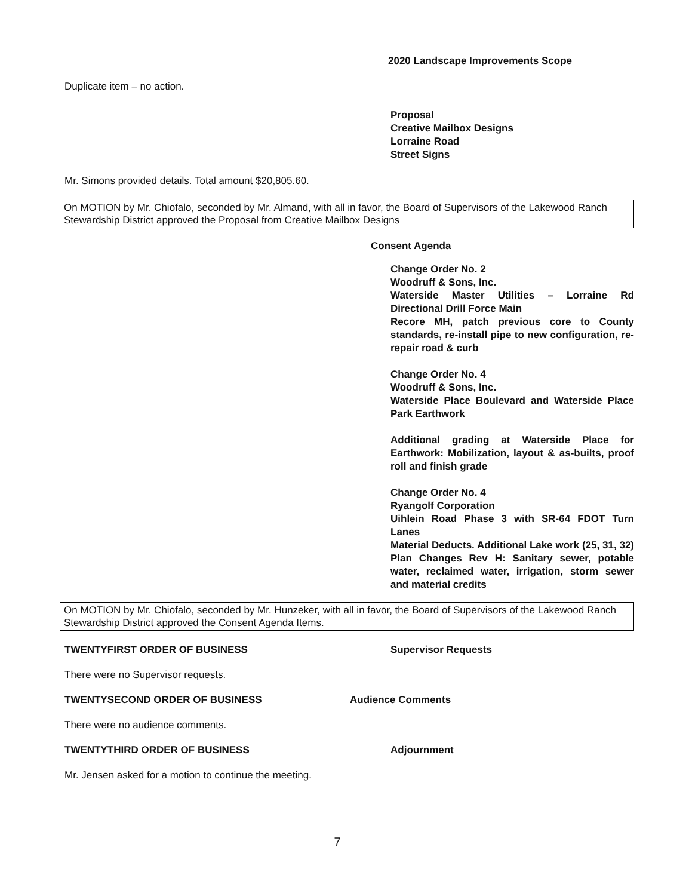2020 Landscape Improvements Scope
Duplicate item – no action.
Proposal
Creative Mailbox Designs
Lorraine Road
Street Signs
Mr. Simons provided details. Total amount $20,805.60.
On MOTION by Mr. Chiofalo, seconded by Mr. Almand, with all in favor, the Board of Supervisors of the Lakewood Ranch Stewardship District approved the Proposal from Creative Mailbox Designs
Consent Agenda
Change Order No. 2
Woodruff & Sons, Inc.
Waterside Master Utilities – Lorraine Rd Directional Drill Force Main
Recore MH, patch previous core to County standards, re-install pipe to new configuration, re-repair road & curb
Change Order No. 4
Woodruff & Sons, Inc.
Waterside Place Boulevard and Waterside Place Park Earthwork
Additional grading at Waterside Place for Earthwork: Mobilization, layout & as-builts, proof roll and finish grade
Change Order No. 4
Ryangolf Corporation
Uihlein Road Phase 3 with SR-64 FDOT Turn Lanes
Material Deducts. Additional Lake work (25, 31, 32) Plan Changes Rev H: Sanitary sewer, potable water, reclaimed water, irrigation, storm sewer and material credits
On MOTION by Mr. Chiofalo, seconded by Mr. Hunzeker, with all in favor, the Board of Supervisors of the Lakewood Ranch Stewardship District approved the Consent Agenda Items.
TWENTYFIRST ORDER OF BUSINESS Supervisor Requests
There were no Supervisor requests.
TWENTYSECOND ORDER OF BUSINESS Audience Comments
There were no audience comments.
TWENTYTHIRD ORDER OF BUSINESS Adjournment
Mr. Jensen asked for a motion to continue the meeting.
7